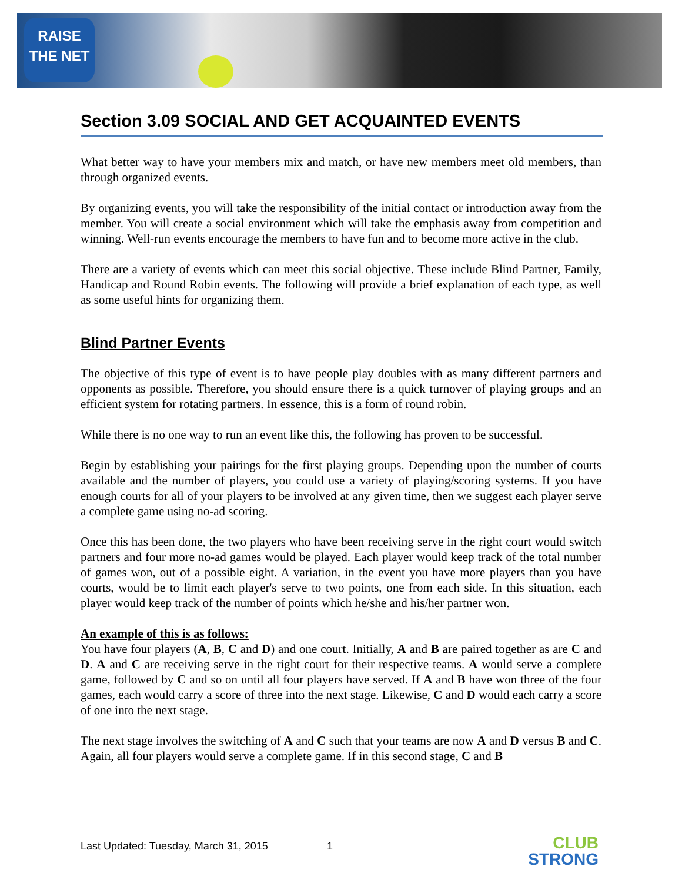RAISE
THE NET
Section 3.09 SOCIAL AND GET ACQUAINTED EVENTS
What better way to have your members mix and match, or have new members meet old members, than through organized events.
By organizing events, you will take the responsibility of the initial contact or introduction away from the member. You will create a social environment which will take the emphasis away from competition and winning. Well-run events encourage the members to have fun and to become more active in the club.
There are a variety of events which can meet this social objective. These include Blind Partner, Family, Handicap and Round Robin events. The following will provide a brief explanation of each type, as well as some useful hints for organizing them.
Blind Partner Events
The objective of this type of event is to have people play doubles with as many different partners and opponents as possible. Therefore, you should ensure there is a quick turnover of playing groups and an efficient system for rotating partners. In essence, this is a form of round robin.
While there is no one way to run an event like this, the following has proven to be successful.
Begin by establishing your pairings for the first playing groups. Depending upon the number of courts available and the number of players, you could use a variety of playing/scoring systems. If you have enough courts for all of your players to be involved at any given time, then we suggest each player serve a complete game using no-ad scoring.
Once this has been done, the two players who have been receiving serve in the right court would switch partners and four more no-ad games would be played. Each player would keep track of the total number of games won, out of a possible eight. A variation, in the event you have more players than you have courts, would be to limit each player's serve to two points, one from each side. In this situation, each player would keep track of the number of points which he/she and his/her partner won.
An example of this is as follows:
You have four players (A, B, C and D) and one court. Initially, A and B are paired together as are C and D. A and C are receiving serve in the right court for their respective teams. A would serve a complete game, followed by C and so on until all four players have served. If A and B have won three of the four games, each would carry a score of three into the next stage. Likewise, C and D would each carry a score of one into the next stage.
The next stage involves the switching of A and C such that your teams are now A and D versus B and C. Again, all four players would serve a complete game. If in this second stage, C and B
Last Updated: Tuesday, March 31, 2015 1
CLUB
STRONG